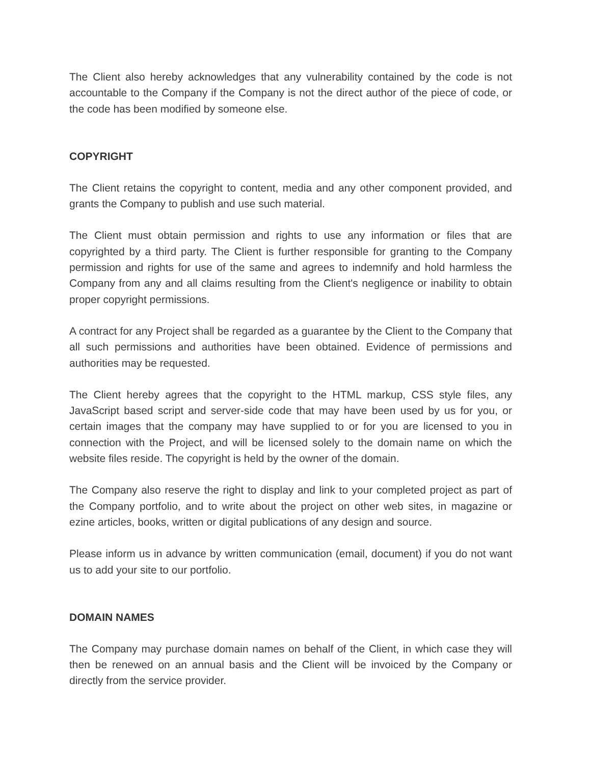The Client also hereby acknowledges that any vulnerability contained by the code is not accountable to the Company if the Company is not the direct author of the piece of code, or the code has been modified by someone else.
COPYRIGHT
The Client retains the copyright to content, media and any other component provided, and grants the Company to publish and use such material.
The Client must obtain permission and rights to use any information or files that are copyrighted by a third party. The Client is further responsible for granting to the Company permission and rights for use of the same and agrees to indemnify and hold harmless the Company from any and all claims resulting from the Client's negligence or inability to obtain proper copyright permissions.
A contract for any Project shall be regarded as a guarantee by the Client to the Company that all such permissions and authorities have been obtained. Evidence of permissions and authorities may be requested.
The Client hereby agrees that the copyright to the HTML markup, CSS style files, any JavaScript based script and server-side code that may have been used by us for you, or certain images that the company may have supplied to or for you are licensed to you in connection with the Project, and will be licensed solely to the domain name on which the website files reside. The copyright is held by the owner of the domain.
The Company also reserve the right to display and link to your completed project as part of the Company portfolio, and to write about the project on other web sites, in magazine or ezine articles, books, written or digital publications of any design and source.
Please inform us in advance by written communication (email, document) if you do not want us to add your site to our portfolio.
DOMAIN NAMES
The Company may purchase domain names on behalf of the Client, in which case they will then be renewed on an annual basis and the Client will be invoiced by the Company or directly from the service provider.